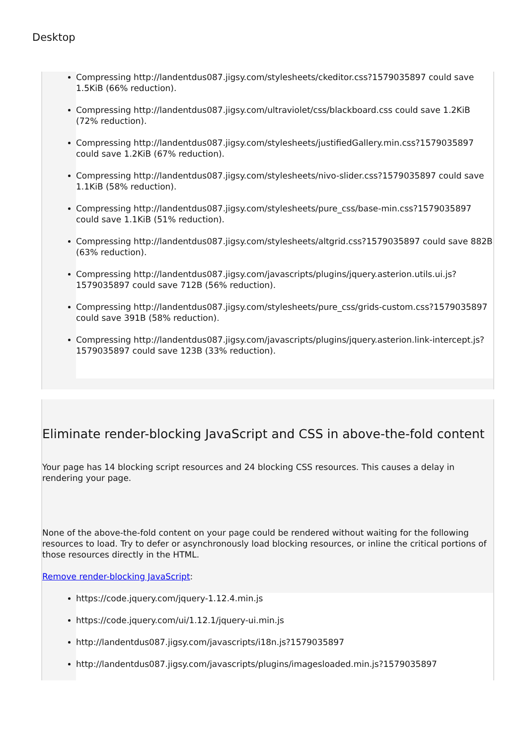Desktop
Compressing http://landentdus087.jigsy.com/stylesheets/ckeditor.css?1579035897 could save 1.5KiB (66% reduction).
Compressing http://landentdus087.jigsy.com/ultraviolet/css/blackboard.css could save 1.2KiB (72% reduction).
Compressing http://landentdus087.jigsy.com/stylesheets/justifiedGallery.min.css?1579035897 could save 1.2KiB (67% reduction).
Compressing http://landentdus087.jigsy.com/stylesheets/nivo-slider.css?1579035897 could save 1.1KiB (58% reduction).
Compressing http://landentdus087.jigsy.com/stylesheets/pure_css/base-min.css?1579035897 could save 1.1KiB (51% reduction).
Compressing http://landentdus087.jigsy.com/stylesheets/altgrid.css?1579035897 could save 882B (63% reduction).
Compressing http://landentdus087.jigsy.com/javascripts/plugins/jquery.asterion.utils.ui.js?1579035897 could save 712B (56% reduction).
Compressing http://landentdus087.jigsy.com/stylesheets/pure_css/grids-custom.css?1579035897 could save 391B (58% reduction).
Compressing http://landentdus087.jigsy.com/javascripts/plugins/jquery.asterion.link-intercept.js?1579035897 could save 123B (33% reduction).
Eliminate render-blocking JavaScript and CSS in above-the-fold content
Your page has 14 blocking script resources and 24 blocking CSS resources. This causes a delay in rendering your page.
None of the above-the-fold content on your page could be rendered without waiting for the following resources to load. Try to defer or asynchronously load blocking resources, or inline the critical portions of those resources directly in the HTML.
Remove render-blocking JavaScript:
https://code.jquery.com/jquery-1.12.4.min.js
https://code.jquery.com/ui/1.12.1/jquery-ui.min.js
http://landentdus087.jigsy.com/javascripts/i18n.js?1579035897
http://landentdus087.jigsy.com/javascripts/plugins/imagesloaded.min.js?1579035897